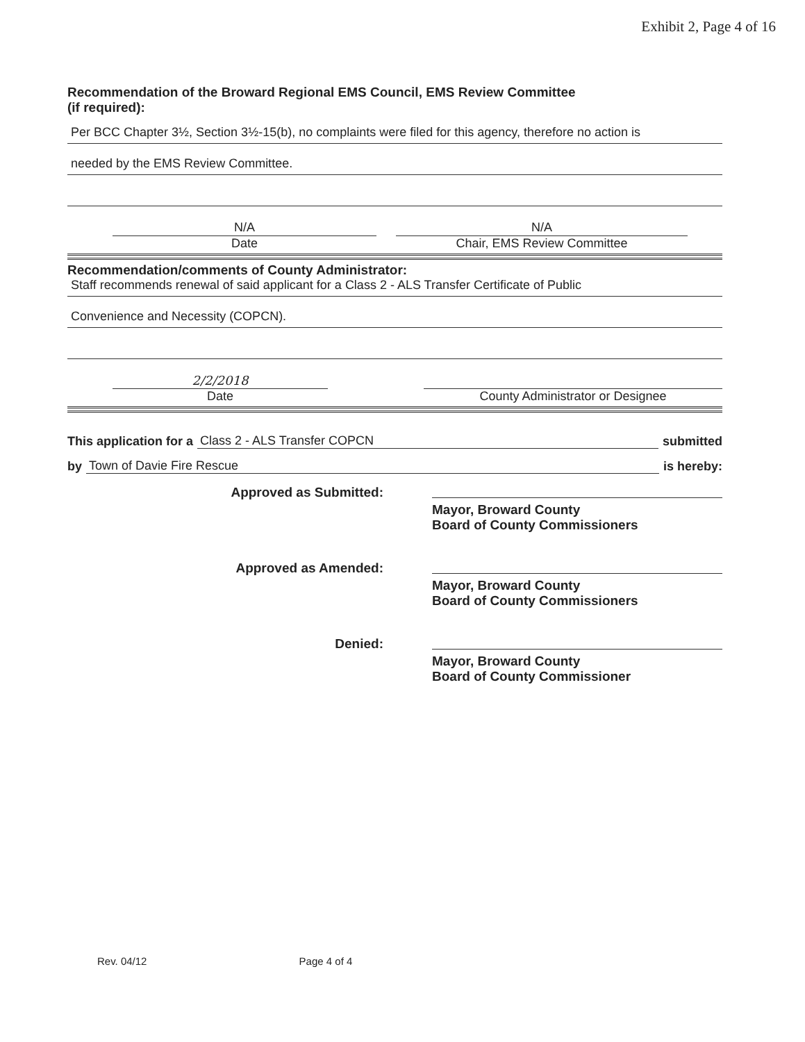Exhibit 2, Page 4 of 16
Recommendation of the Broward Regional EMS Council, EMS Review Committee
(if required):
Per BCC Chapter 3½, Section 3½-15(b), no complaints were filed for this agency, therefore no action is
needed by the EMS Review Committee.
N/A
Date
N/A
Chair, EMS Review Committee
Recommendation/comments of County Administrator:
Staff recommends renewal of said applicant for a Class 2 - ALS Transfer Certificate of Public
Convenience and Necessity (COPCN).
2/2/2018
Date
County Administrator or Designee
This application for a Class 2 - ALS Transfer COPCN submitted
by Town of Davie Fire Rescue is hereby:
Approved as Submitted: Mayor, Broward County
Board of County Commissioners
Approved as Amended: Mayor, Broward County
Board of County Commissioners
Denied: Mayor, Broward County
Board of County Commissioner
Rev. 04/12 Page 4 of 4